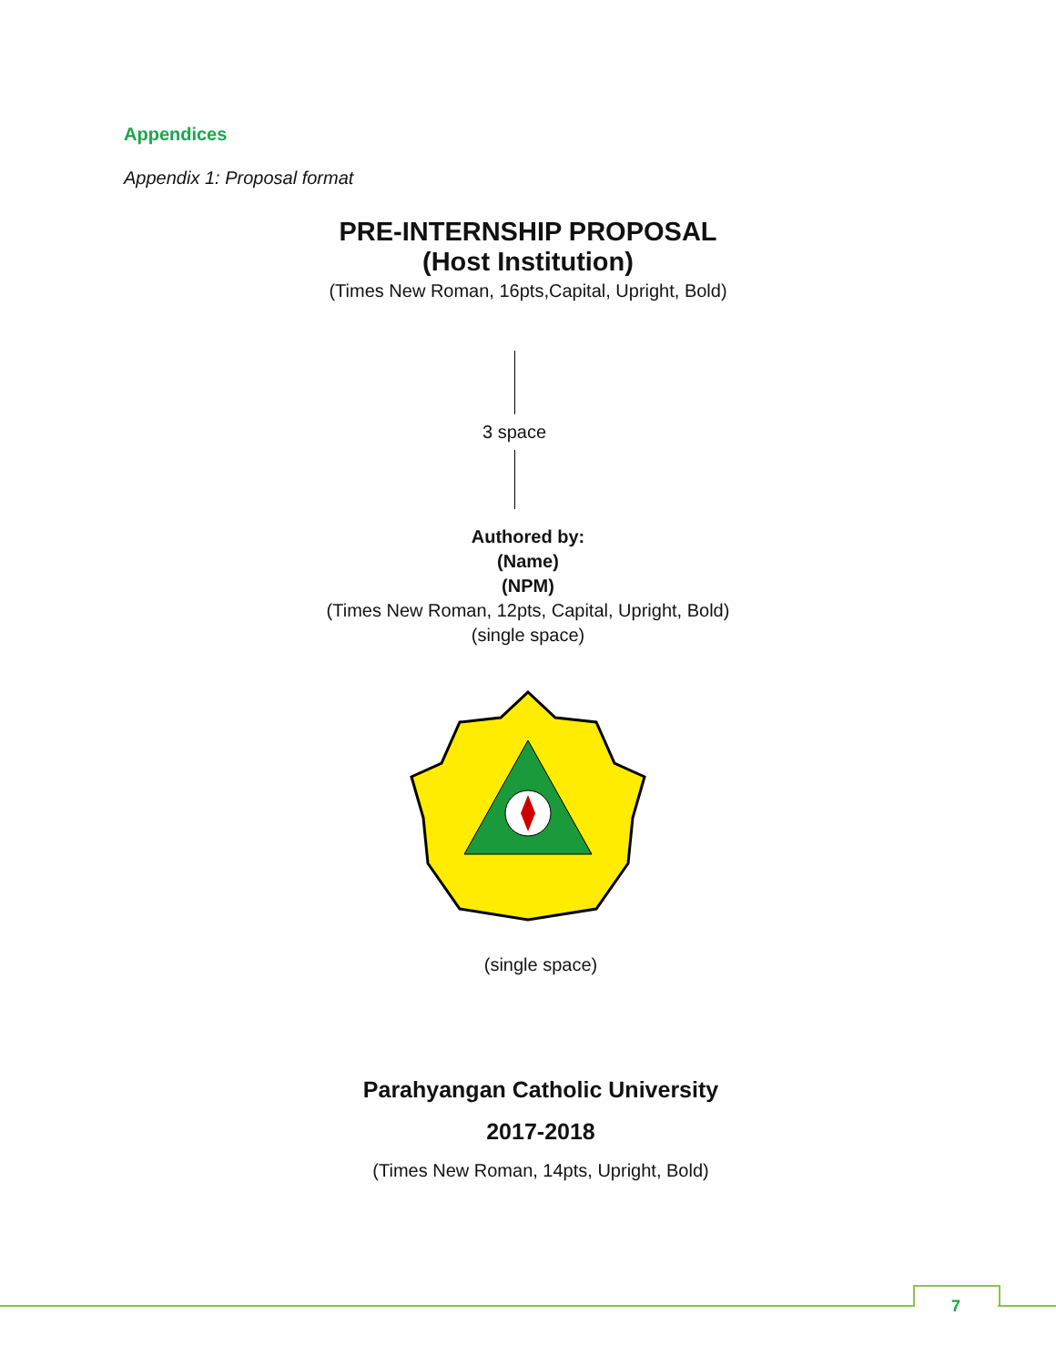Appendices
Appendix 1: Proposal format
PRE-INTERNSHIP PROPOSAL
(Host Institution)
(Times New Roman, 16pts,Capital, Upright, Bold)
3 space
Authored by:
(Name)
(NPM)
(Times New Roman, 12pts, Capital, Upright, Bold)
(single space)
(single space)
Parahyangan Catholic University
2017-2018
(Times New Roman, 14pts, Upright, Bold)
7